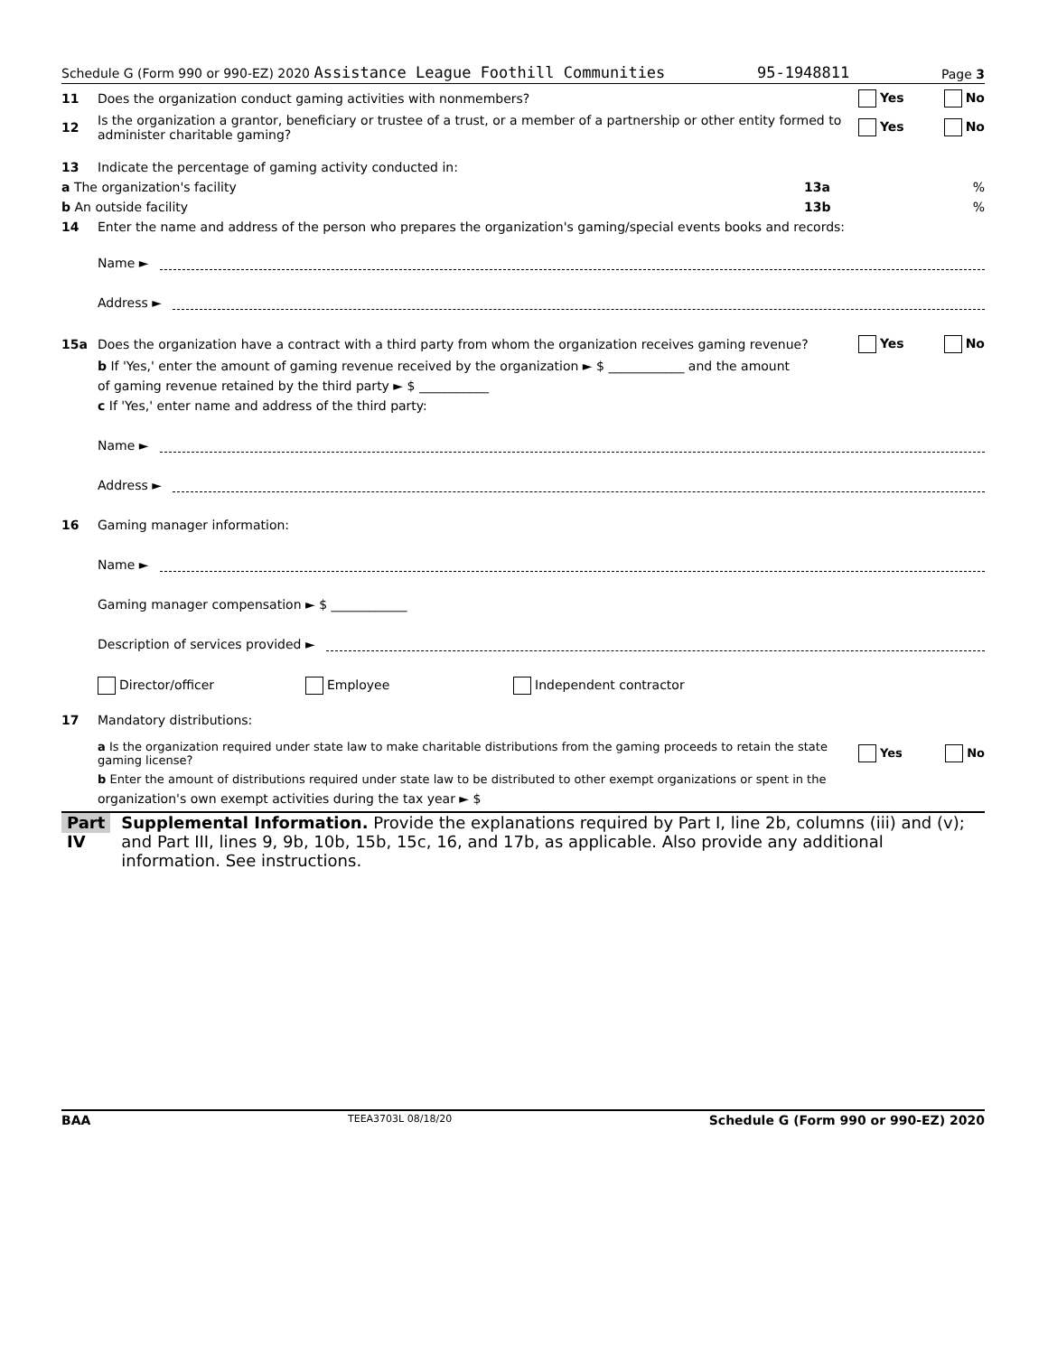Schedule G (Form 990 or 990-EZ) 2020 Assistance League Foothill Communities 95-1948811 Page 3
11 Does the organization conduct gaming activities with nonmembers? Yes No
12 Is the organization a grantor, beneficiary or trustee of a trust, or a member of a partnership or other entity formed to administer charitable gaming? Yes No
13 Indicate the percentage of gaming activity conducted in:
a The organization's facility 13a%
b An outside facility 13b%
14 Enter the name and address of the person who prepares the organization's gaming/special events books and records:
Name ►
Address ►
15a Does the organization have a contract with a third party from whom the organization receives gaming revenue? Yes No
b If 'Yes,' enter the amount of gaming revenue received by the organization ► $ ____________ and the amount
of gaming revenue retained by the third party ► $ ___________
c If 'Yes,' enter name and address of the third party:
Name ►
Address ►
16 Gaming manager information:
Name ►
Gaming manager compensation ► $ ____________
Description of services provided ►
Director/officer Employee Independent contractor
17 Mandatory distributions:
a Is the organization required under state law to make charitable distributions from the gaming proceeds to retain the state gaming license? Yes No
b Enter the amount of distributions required under state law to be distributed to other exempt organizations or spent in the
organization's own exempt activities during the tax year ► $
Part IV Supplemental Information. Provide the explanations required by Part I, line 2b, columns (iii) and (v); and Part III, lines 9, 9b, 10b, 15b, 15c, 16, and 17b, as applicable. Also provide any additional information. See instructions.
BAA TEEA3703L 08/18/20 Schedule G (Form 990 or 990-EZ) 2020